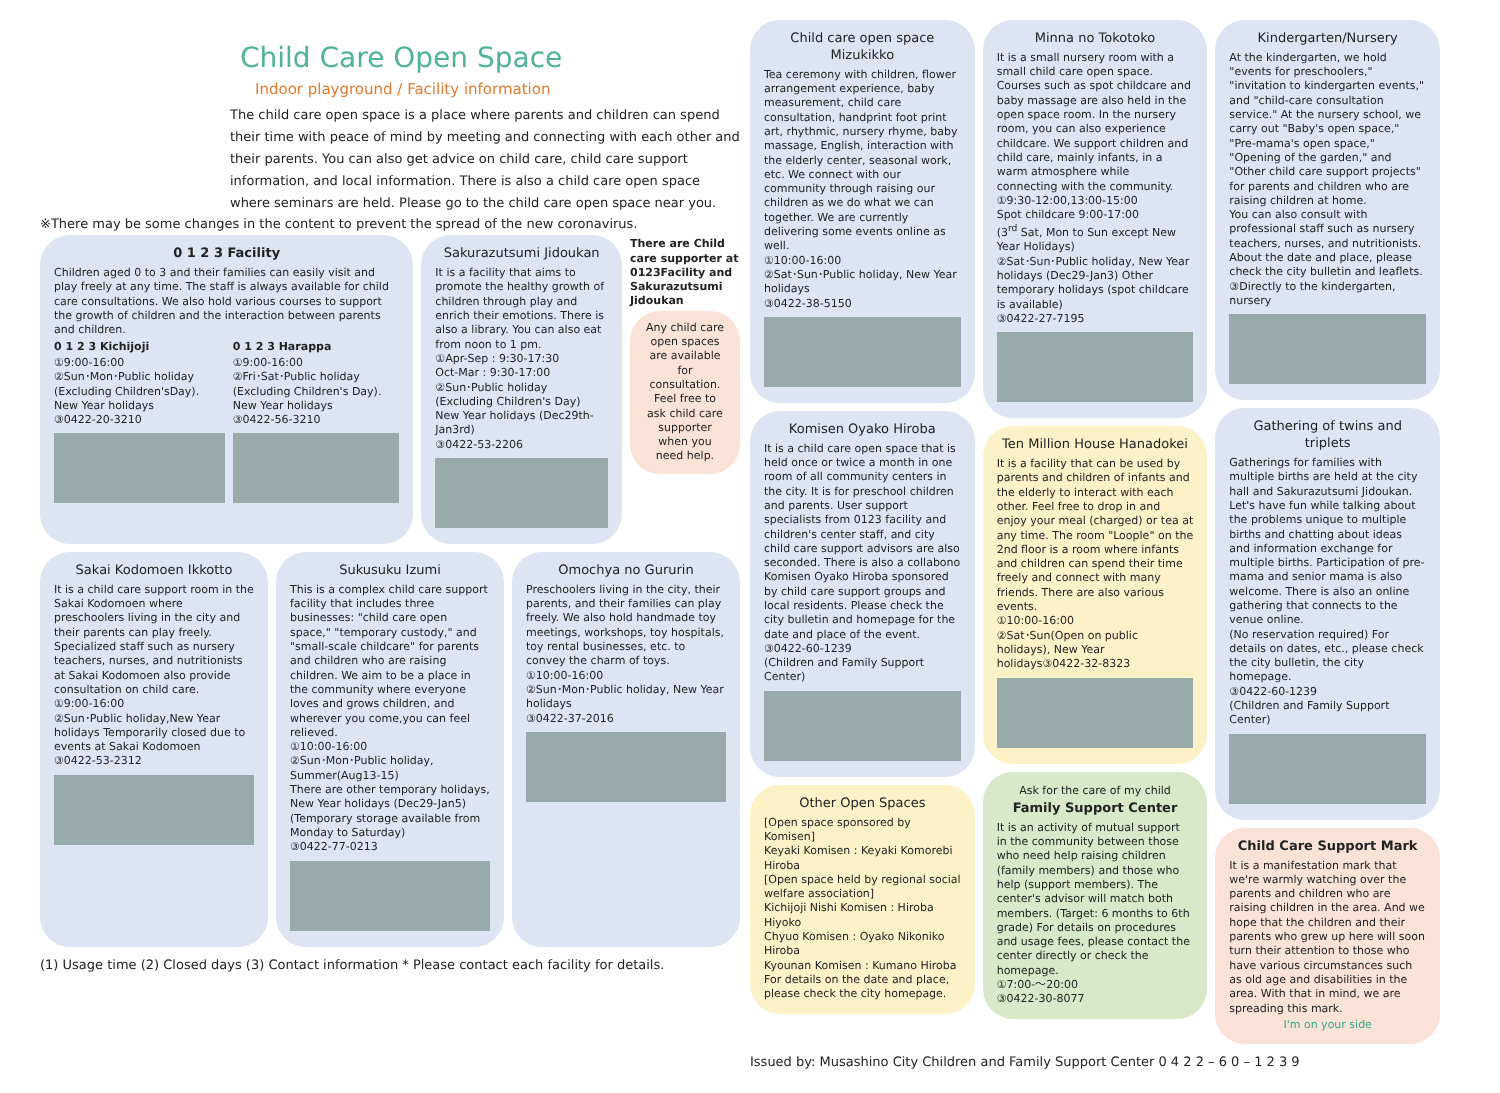Child Care Open Space
Indoor playground / Facility information
The child care open space is a place where parents and children can spend their time with peace of mind by meeting and connecting with each other and their parents. You can also get advice on child care, child care support information, and local information. There is also a child care open space where seminars are held. Please go to the child care open space near you.
※There may be some changes in the content to prevent the spread of the new coronavirus.
0 1 2 3 Facility
Children aged 0 to 3 and their families can easily visit and play freely at any time. The staff is always available for child care consultations. We also hold various courses to support the growth of children and the interaction between parents and children.
0 1 2 3 Kichijoji
①9:00-16:00
②Sun･Mon･Public holiday (Excluding Children'sDay). New Year holidays
③0422-20-3210
0 1 2 3 Harappa
①9:00-16:00
②Fri･Sat･Public holiday (Excluding Children's Day). New Year holidays
③0422-56-3210
Sakurazutsumi Jidoukan
It is a facility that aims to promote the healthy growth of children through play and enrich their emotions. There is also a library. You can also eat from noon to 1 pm.
①Apr-Sep : 9:30-17:30
Oct-Mar : 9:30-17:00
②Sun･Public holiday (Excluding Children's Day)
New Year holidays (Dec29th-Jan3rd)
③0422-53-2206
There are Child care supporter at 0123Facility and Sakurazutsumi Jidoukan
Any child care open spaces are available for consultation. Feel free to ask child care supporter when you need help.
Sakai Kodomoen Ikkotto
It is a child care support room in the Sakai Kodomoen where preschoolers living in the city and their parents can play freely. Specialized staff such as nursery teachers, nurses, and nutritionists at Sakai Kodomoen also provide consultation on child care.
①9:00-16:00
②Sun･Public holiday,New Year holidays Temporarily closed due to events at Sakai Kodomoen
③0422-53-2312
Sukusuku Izumi
This is a complex child care support facility that includes three businesses: "child care open space," "temporary custody," and "small-scale childcare" for parents and children who are raising children. We aim to be a place in the community where everyone loves and grows children, and wherever you come,you can feel relieved.
①10:00-16:00
②Sun･Mon･Public holiday, Summer(Aug13-15)
There are other temporary holidays, New Year holidays (Dec29-Jan5) (Temporary storage available from Monday to Saturday)
③0422-77-0213
Omochya no Gururin
Preschoolers living in the city, their parents, and their families can play freely. We also hold handmade toy meetings, workshops, toy hospitals, toy rental businesses, etc. to convey the charm of toys.
①10:00-16:00
②Sun･Mon･Public holiday, New Year holidays
③0422-37-2016
(1) Usage time (2) Closed days (3) Contact information * Please contact each facility for details.
Child care open space Mizukikko
Tea ceremony with children, flower arrangement experience, baby measurement, child care consultation, handprint foot print art, rhythmic, nursery rhyme, baby massage, English, interaction with the elderly center, seasonal work, etc. We connect with our community through raising our children as we do what we can together. We are currently delivering some events online as well.
①10:00-16:00
②Sat･Sun･Public holiday, New Year holidays
③0422-38-5150
Komisen Oyako Hiroba
It is a child care open space that is held once or twice a month in one room of all community centers in the city. It is for preschool children and parents. User support specialists from 0123 facility and children's center staff, and city child care support advisors are also seconded. There is also a collabono Komisen Oyako Hiroba sponsored by child care support groups and local residents. Please check the city bulletin and homepage for the date and place of the event.
③0422-60-1239
(Children and Family Support Center)
Other Open Spaces
[Open space sponsored by Komisen]
Keyaki Komisen : Keyaki Komorebi Hiroba
[Open space held by regional social welfare association]
Kichijoji Nishi Komisen : Hiroba Hiyoko
Chyuo Komisen : Oyako Nikoniko Hiroba
Kyounan Komisen : Kumano Hiroba
For details on the date and place, please check the city homepage.
Minna no Tokotoko
It is a small nursery room with a small child care open space. Courses such as spot childcare and baby massage are also held in the open space room. In the nursery room, you can also experience childcare. We support children and child care, mainly infants, in a warm atmosphere while connecting with the community.
①9:30-12:00,13:00-15:00
Spot childcare 9:00-17:00
(3<sup>rd</sup> Sat, Mon to Sun except New Year Holidays)
②Sat･Sun･Public holiday, New Year holidays (Dec29-Jan3) Other temporary holidays (spot childcare is available)
③0422-27-7195
Ten Million House Hanadokei
It is a facility that can be used by parents and children of infants and the elderly to interact with each other. Feel free to drop in and enjoy your meal (charged) or tea at any time. The room "Loople" on the 2nd floor is a room where infants and children can spend their time freely and connect with many friends. There are also various events.
①10:00-16:00
②Sat･Sun(Open on public holidays), New Year holidays③0422-32-8323
Ask for the care of my child
Family Support Center
It is an activity of mutual support in the community between those who need help raising children (family members) and those who help (support members). The center's advisor will match both members. (Target: 6 months to 6th grade) For details on procedures and usage fees, please contact the center directly or check the homepage.
①7:00-～20:00
③0422-30-8077
Kindergarten/Nursery
At the kindergarten, we hold "events for preschoolers," "invitation to kindergarten events," and "child-care consultation service." At the nursery school, we carry out "Baby's open space," "Pre-mama's open space," "Opening of the garden," and "Other child care support projects" for parents and children who are raising children at home.
You can also consult with professional staff such as nursery teachers, nurses, and nutritionists. About the date and place, please check the city bulletin and leaflets.
③Directly to the kindergarten, nursery
Gathering of twins and triplets
Gatherings for families with multiple births are held at the city hall and Sakurazutsumi Jidoukan. Let's have fun while talking about the problems unique to multiple births and chatting about ideas and information exchange for multiple births. Participation of pre-mama and senior mama is also welcome. There is also an online gathering that connects to the venue online.
(No reservation required) For details on dates, etc., please check the city bulletin, the city homepage.
③0422-60-1239
(Children and Family Support Center)
Child Care Support Mark
It is a manifestation mark that we're warmly watching over the parents and children who are raising children in the area. And we hope that the children and their parents who grew up here will soon turn their attention to those who have various circumstances such as old age and disabilities in the area. With that in mind, we are spreading this mark.
I'm on your side
Issued by: Musashino City Children and Family Support Center 0 4 2 2 – 6 0 – 1 2 3 9